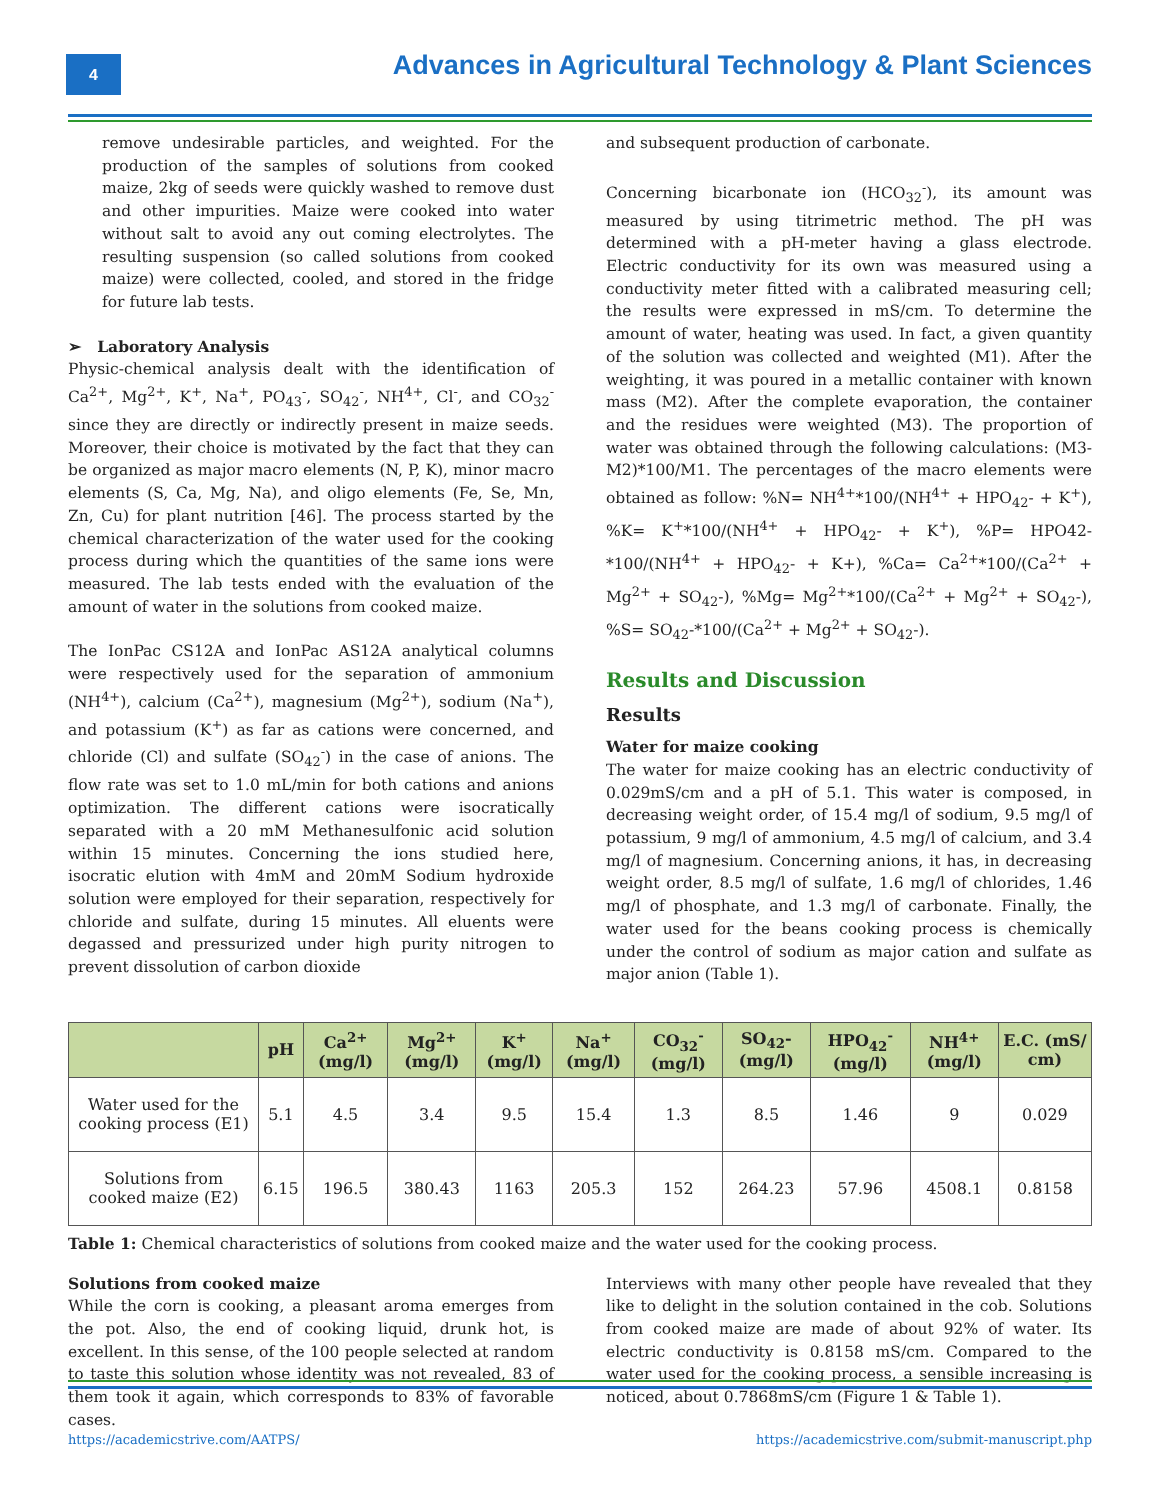4
Advances in Agricultural Technology & Plant Sciences
remove undesirable particles, and weighted. For the production of the samples of solutions from cooked maize, 2kg of seeds were quickly washed to remove dust and other impurities. Maize were cooked into water without salt to avoid any out coming electrolytes. The resulting suspension (so called solutions from cooked maize) were collected, cooled, and stored in the fridge for future lab tests.
➢ Laboratory Analysis
Physic-chemical analysis dealt with the identification of Ca<sup>2+</sup>, Mg<sup>2+</sup>, K<sup>+</sup>, Na<sup>+</sup>, PO<sub>43</sub><sup>-</sup>, SO<sub>42</sub><sup>-</sup>, NH<sup>4+</sup>, Cl<sup>-</sup>, and CO<sub>32</sub><sup>-</sup> since they are directly or indirectly present in maize seeds. Moreover, their choice is motivated by the fact that they can be organized as major macro elements (N, P, K), minor macro elements (S, Ca, Mg, Na), and oligo elements (Fe, Se, Mn, Zn, Cu) for plant nutrition [46]. The process started by the chemical characterization of the water used for the cooking process during which the quantities of the same ions were measured. The lab tests ended with the evaluation of the amount of water in the solutions from cooked maize.
The IonPac CS12A and IonPac AS12A analytical columns were respectively used for the separation of ammonium (NH<sup>4+</sup>), calcium (Ca<sup>2+</sup>), magnesium (Mg<sup>2+</sup>), sodium (Na<sup>+</sup>), and potassium (K<sup>+</sup>) as far as cations were concerned, and chloride (Cl) and sulfate (SO<sub>42</sub><sup>-</sup>) in the case of anions. The flow rate was set to 1.0 mL/min for both cations and anions optimization. The different cations were isocratically separated with a 20 mM Methanesulfonic acid solution within 15 minutes. Concerning the ions studied here, isocratic elution with 4mM and 20mM Sodium hydroxide solution were employed for their separation, respectively for chloride and sulfate, during 15 minutes. All eluents were degassed and pressurized under high purity nitrogen to prevent dissolution of carbon dioxide
and subsequent production of carbonate.
Concerning bicarbonate ion (HCO<sub>32</sub><sup>-</sup>), its amount was measured by using titrimetric method. The pH was determined with a pH-meter having a glass electrode. Electric conductivity for its own was measured using a conductivity meter fitted with a calibrated measuring cell; the results were expressed in mS/cm. To determine the amount of water, heating was used. In fact, a given quantity of the solution was collected and weighted (M1). After the weighting, it was poured in a metallic container with known mass (M2). After the complete evaporation, the container and the residues were weighted (M3). The proportion of water was obtained through the following calculations: (M3-M2)*100/M1. The percentages of the macro elements were obtained as follow: %N= NH<sup>4+</sup>*100/(NH<sup>4+</sup> + HPO<sub>42</sub>- + K<sup>+</sup>), %K= K<sup>+</sup>*100/(NH<sup>4+</sup> + HPO<sub>42</sub>- + K<sup>+</sup>), %P= HPO42-*100/(NH<sup>4+</sup> + HPO<sub>42</sub>- + K+), %Ca= Ca<sup>2+</sup>*100/(Ca<sup>2+</sup> + Mg<sup>2+</sup> + SO<sub>42</sub>-), %Mg= Mg<sup>2+</sup>*100/(Ca<sup>2+</sup> + Mg<sup>2+</sup> + SO<sub>42</sub>-), %S= SO<sub>42</sub>-*100/(Ca<sup>2+</sup> + Mg<sup>2+</sup> + SO<sub>42</sub>-).
Results and Discussion
Results
Water for maize cooking
The water for maize cooking has an electric conductivity of 0.029mS/cm and a pH of 5.1. This water is composed, in decreasing weight order, of 15.4 mg/l of sodium, 9.5 mg/l of potassium, 9 mg/l of ammonium, 4.5 mg/l of calcium, and 3.4 mg/l of magnesium. Concerning anions, it has, in decreasing weight order, 8.5 mg/l of sulfate, 1.6 mg/l of chlorides, 1.46 mg/l of phosphate, and 1.3 mg/l of carbonate. Finally, the water used for the beans cooking process is chemically under the control of sodium as major cation and sulfate as major anion (Table 1).
| | pH | Ca<sup>2+</sup> (mg/l) | Mg<sup>2+</sup> (mg/l) | K<sup>+</sup> (mg/l) | Na<sup>+</sup> (mg/l) | CO<sub>32</sub><sup>-</sup> (mg/l) | SO<sub>42</sub>- (mg/l) | HPO<sub>42</sub><sup>-</sup> (mg/l) | NH<sup>4+</sup> (mg/l) | E.C. (mS/ cm) |
| --- | --- | --- | --- | --- | --- | --- | --- | --- | --- | --- |
| Water used for the cooking process (E1) | 5.1 | 4.5 | 3.4 | 9.5 | 15.4 | 1.3 | 8.5 | 1.46 | 9 | 0.029 |
| Solutions from cooked maize (E2) | 6.15 | 196.5 | 380.43 | 1163 | 205.3 | 152 | 264.23 | 57.96 | 4508.1 | 0.8158 |
Table 1: Chemical characteristics of solutions from cooked maize and the water used for the cooking process.
Solutions from cooked maize
While the corn is cooking, a pleasant aroma emerges from the pot. Also, the end of cooking liquid, drunk hot, is excellent. In this sense, of the 100 people selected at random to taste this solution whose identity was not revealed, 83 of them took it again, which corresponds to 83% of favorable cases.
Interviews with many other people have revealed that they like to delight in the solution contained in the cob. Solutions from cooked maize are made of about 92% of water. Its electric conductivity is 0.8158 mS/cm. Compared to the water used for the cooking process, a sensible increasing is noticed, about 0.7868mS/cm (Figure 1 & Table 1).
https://academicstrive.com/AATPS/ https://academicstrive.com/submit-manuscript.php